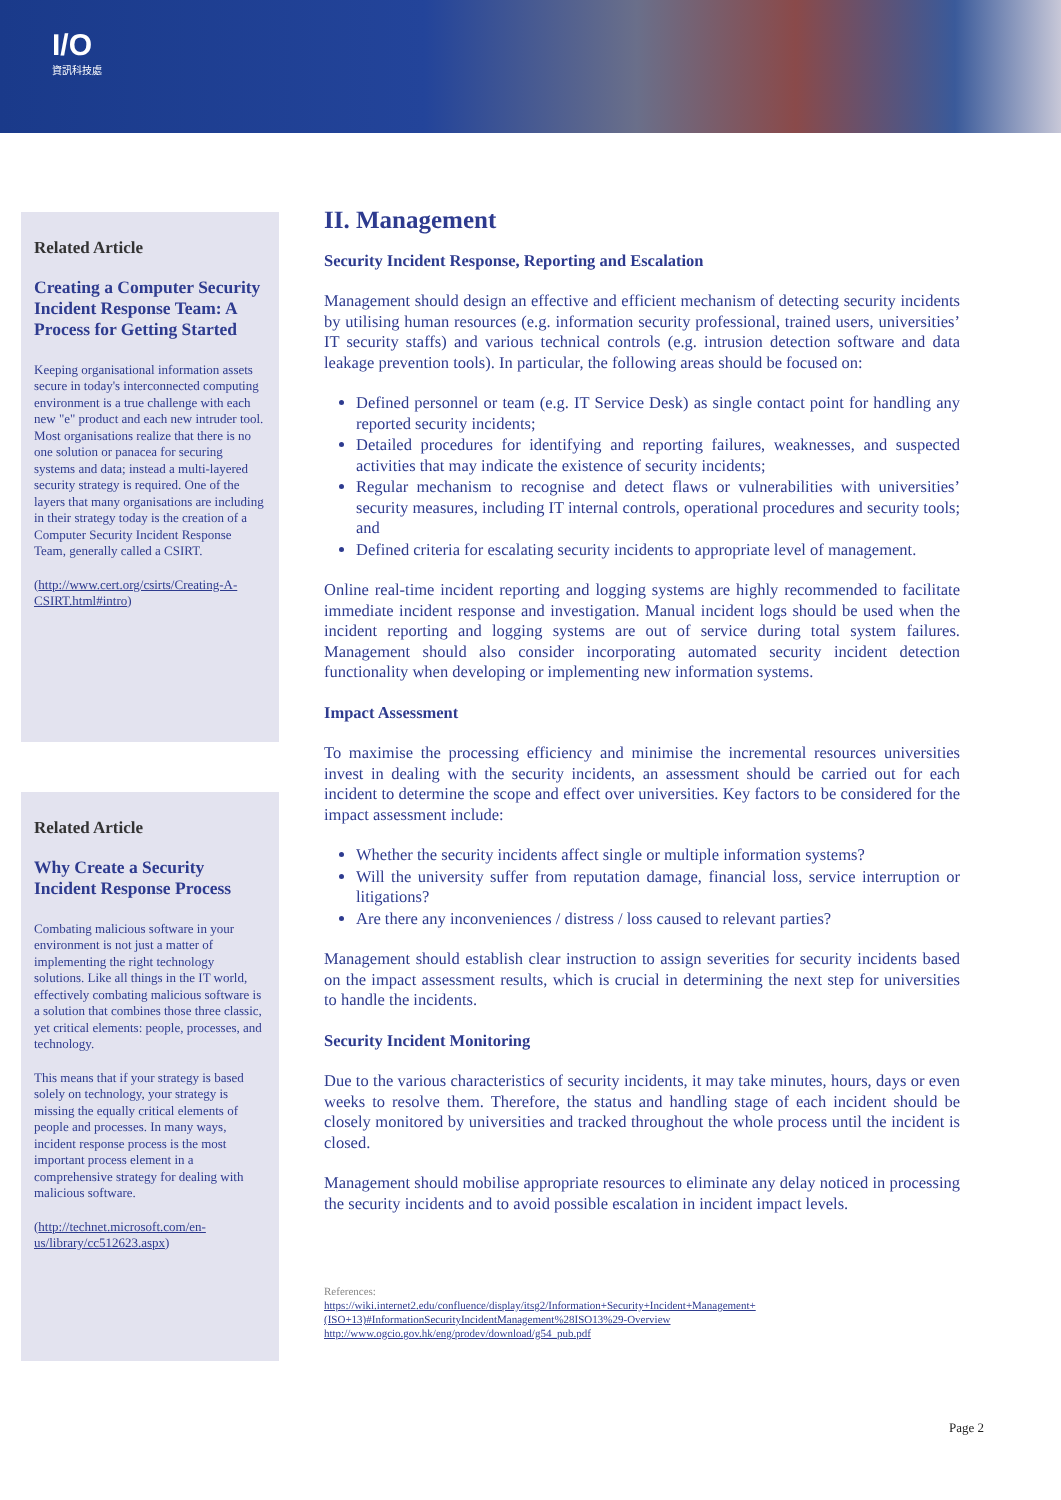I/O
資訊科技處
Related Article
Creating a Computer Security Incident Response Team: A Process for Getting Started
Keeping organisational information assets secure in today's interconnected computing environment is a true challenge with each new "e" product and each new intruder tool. Most organisations realize that there is no one solution or panacea for securing systems and data; instead a multi-layered security strategy is required. One of the layers that many organisations are including in their strategy today is the creation of a Computer Security Incident Response Team, generally called a CSIRT.
(http://www.cert.org/csirts/Creating-A-CSIRT.html#intro)
Related Article
Why Create a Security Incident Response Process
Combating malicious software in your environment is not just a matter of implementing the right technology solutions. Like all things in the IT world, effectively combating malicious software is a solution that combines those three classic, yet critical elements: people, processes, and technology.
This means that if your strategy is based solely on technology, your strategy is missing the equally critical elements of people and processes. In many ways, incident response process is the most important process element in a comprehensive strategy for dealing with malicious software.
(http://technet.microsoft.com/en-us/library/cc512623.aspx)
II. Management
Security Incident Response, Reporting and Escalation
Management should design an effective and efficient mechanism of detecting security incidents by utilising human resources (e.g. information security professional, trained users, universities’ IT security staffs) and various technical controls (e.g. intrusion detection software and data leakage prevention tools). In particular, the following areas should be focused on:
Defined personnel or team (e.g. IT Service Desk) as single contact point for handling any reported security incidents;
Detailed procedures for identifying and reporting failures, weaknesses, and suspected activities that may indicate the existence of security incidents;
Regular mechanism to recognise and detect flaws or vulnerabilities with universities’ security measures, including IT internal controls, operational procedures and security tools; and
Defined criteria for escalating security incidents to appropriate level of management.
Online real-time incident reporting and logging systems are highly recommended to facilitate immediate incident response and investigation. Manual incident logs should be used when the incident reporting and logging systems are out of service during total system failures. Management should also consider incorporating automated security incident detection functionality when developing or implementing new information systems.
Impact Assessment
To maximise the processing efficiency and minimise the incremental resources universities invest in dealing with the security incidents, an assessment should be carried out for each incident to determine the scope and effect over universities. Key factors to be considered for the impact assessment include:
Whether the security incidents affect single or multiple information systems?
Will the university suffer from reputation damage, financial loss, service interruption or litigations?
Are there any inconveniences / distress / loss caused to relevant parties?
Management should establish clear instruction to assign severities for security incidents based on the impact assessment results, which is crucial in determining the next step for universities to handle the incidents.
Security Incident Monitoring
Due to the various characteristics of security incidents, it may take minutes, hours, days or even weeks to resolve them. Therefore, the status and handling stage of each incident should be closely monitored by universities and tracked throughout the whole process until the incident is closed.
Management should mobilise appropriate resources to eliminate any delay noticed in processing the security incidents and to avoid possible escalation in incident impact levels.
References:
https://wiki.internet2.edu/confluence/display/itsg2/Information+Security+Incident+Management+(ISO+13)#InformationSecurityIncidentManagement%28ISO13%29-Overview
http://www.ogcio.gov.hk/eng/prodev/download/g54_pub.pdf
Page 2